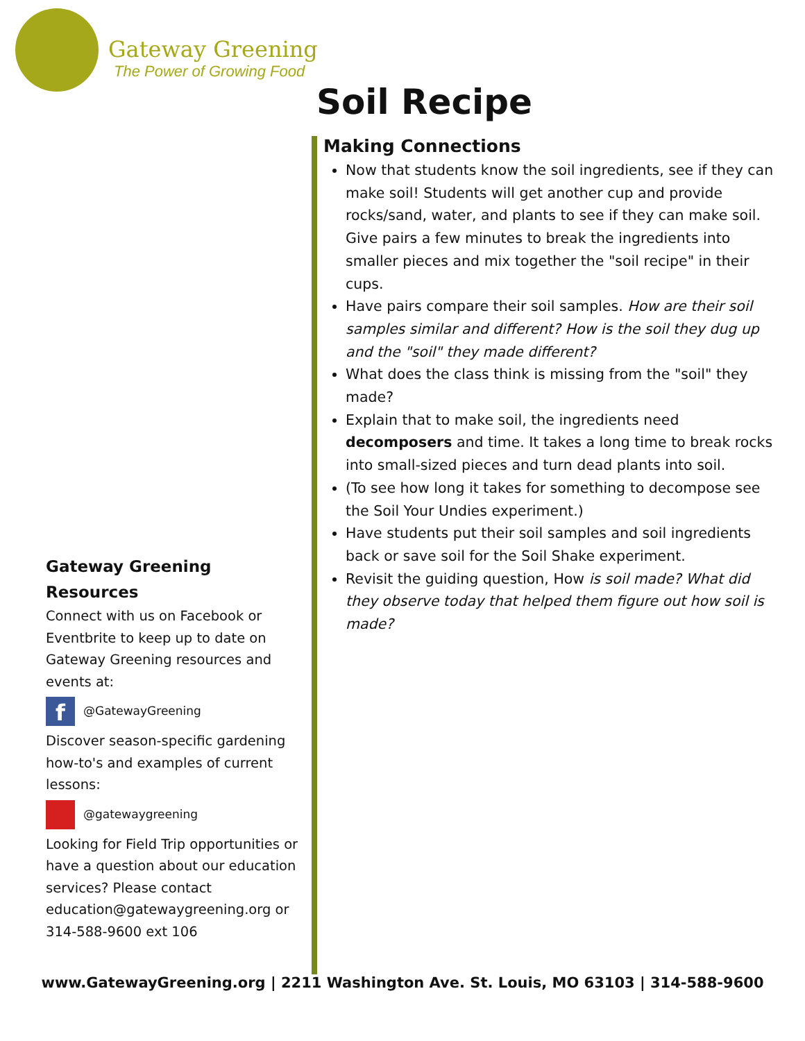Gateway Greening
The Power of Growing Food
Soil Recipe
Making Connections
Now that students know the soil ingredients, see if they can make soil! Students will get another cup and provide rocks/sand, water, and plants to see if they can make soil. Give pairs a few minutes to break the ingredients into smaller pieces and mix together the "soil recipe" in their cups.
Have pairs compare their soil samples. How are their soil samples similar and different? How is the soil they dug up and the "soil" they made different?
What does the class think is missing from the "soil" they made?
Explain that to make soil, the ingredients need decomposers and time. It takes a long time to break rocks into small-sized pieces and turn dead plants into soil.
(To see how long it takes for something to decompose see the Soil Your Undies experiment.)
Have students put their soil samples and soil ingredients back or save soil for the Soil Shake experiment.
Revisit the guiding question, How is soil made? What did they observe today that helped them figure out how soil is made?
Gateway Greening Resources
Connect with us on Facebook or Eventbrite to keep up to date on Gateway Greening resources and events at:
f
@GatewayGreening
Discover season-specific gardening how-to's and examples of current lessons:
@gatewaygreening
Looking for Field Trip opportunities or have a question about our education services? Please contact education@gatewaygreening.org or 314-588-9600 ext 106
www.GatewayGreening.org | 2211 Washington Ave. St. Louis, MO 63103 | 314-588-9600